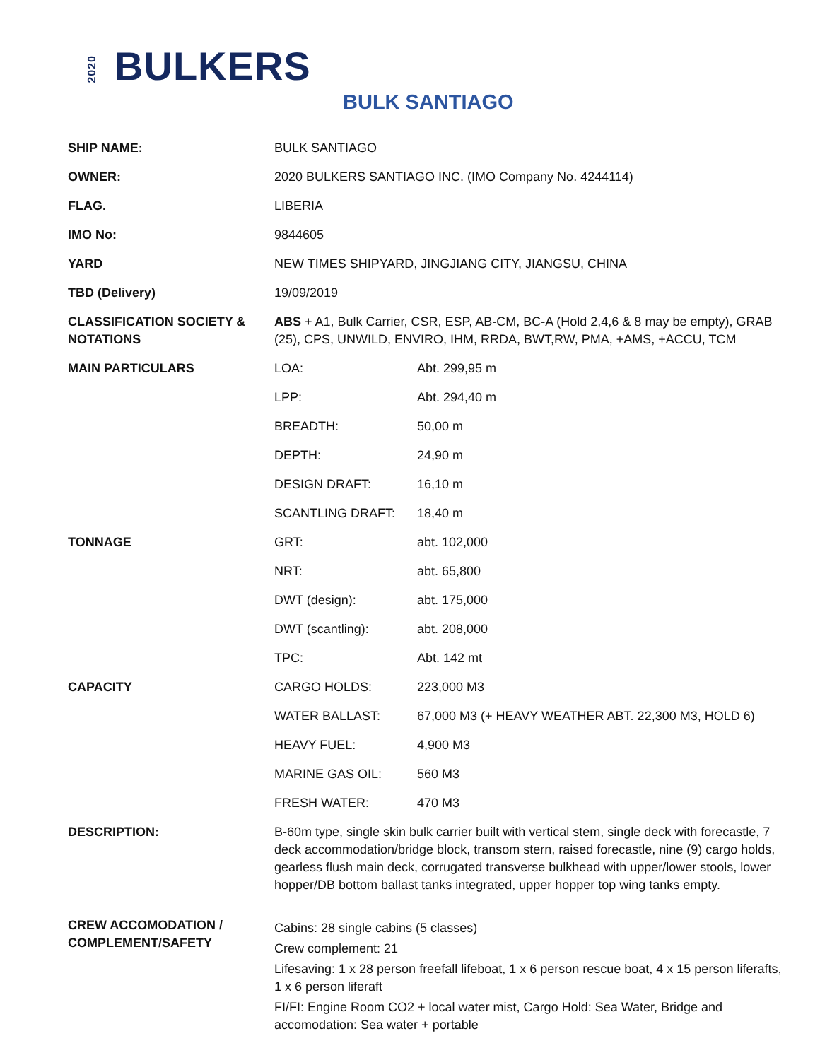2020 BULKERS
BULK SANTIAGO
| SHIP NAME: | BULK SANTIAGO | |
| OWNER: | 2020 BULKERS SANTIAGO INC. (IMO Company No. 4244114) | |
| FLAG. | LIBERIA | |
| IMO No: | 9844605 | |
| YARD | NEW TIMES SHIPYARD, JINGJIANG CITY, JIANGSU, CHINA | |
| TBD (Delivery) | 19/09/2019 | |
| CLASSIFICATION SOCIETY & NOTATIONS | ABS + A1, Bulk Carrier, CSR, ESP, AB-CM, BC-A (Hold 2,4,6 & 8 may be empty), GRAB (25), CPS, UNWILD, ENVIRO, IHM, RRDA, BWT,RW, PMA, +AMS, +ACCU, TCM | |
| MAIN PARTICULARS | LOA: | Abt. 299,95 m |
| | LPP: | Abt. 294,40 m |
| | BREADTH: | 50,00 m |
| | DEPTH: | 24,90 m |
| | DESIGN DRAFT: | 16,10 m |
| | SCANTLING DRAFT: | 18,40 m |
| TONNAGE | GRT: | abt. 102,000 |
| | NRT: | abt. 65,800 |
| | DWT (design): | abt. 175,000 |
| | DWT (scantling): | abt. 208,000 |
| | TPC: | Abt. 142 mt |
| CAPACITY | CARGO HOLDS: | 223,000 M3 |
| | WATER BALLAST: | 67,000 M3 (+ HEAVY WEATHER ABT. 22,300 M3, HOLD 6) |
| | HEAVY FUEL: | 4,900 M3 |
| | MARINE GAS OIL: | 560 M3 |
| | FRESH WATER: | 470 M3 |
| DESCRIPTION: | B-60m type, single skin bulk carrier built with vertical stem, single deck with forecastle, 7 deck accommodation/bridge block, transom stern, raised forecastle, nine (9) cargo holds, gearless flush main deck, corrugated transverse bulkhead with upper/lower stools, lower hopper/DB bottom ballast tanks integrated, upper hopper top wing tanks empty. | |
| CREW ACCOMODATION / COMPLEMENT/SAFETY | Cabins: 28 single cabins (5 classes) Crew complement: 21 Lifesaving: 1 x 28 person freefall lifeboat, 1 x 6 person rescue boat, 4 x 15 person liferafts, 1 x 6 person liferaft FI/FI: Engine Room CO2 + local water mist, Cargo Hold: Sea Water, Bridge and accomodation: Sea water + portable | |